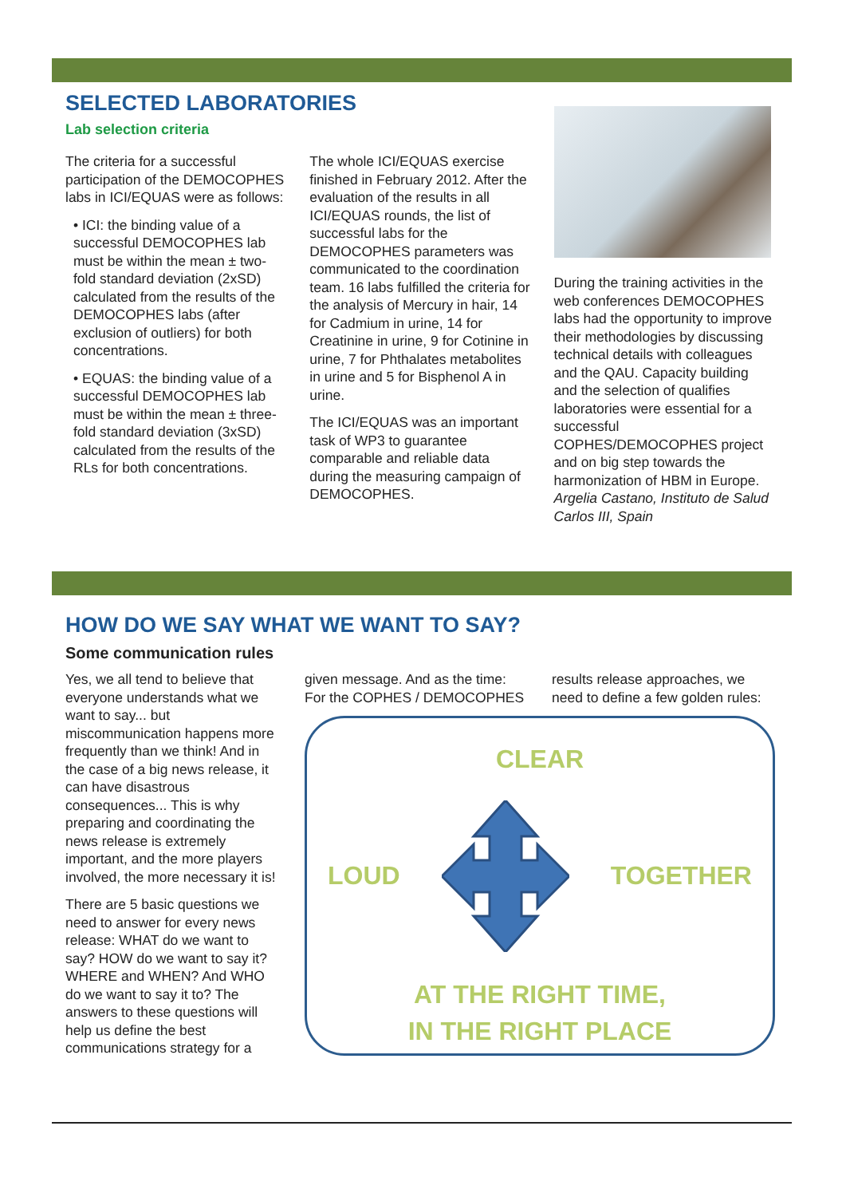SELECTED LABORATORIES
Lab selection criteria
The criteria for a successful participation of the DEMOCOPHES labs in ICI/EQUAS were as follows:
• ICI: the binding value of a successful DEMOCOPHES lab must be within the mean ± two-fold standard deviation (2xSD) calculated from the results of the DEMOCOPHES labs (after exclusion of outliers) for both concentrations.
• EQUAS: the binding value of a successful DEMOCOPHES lab must be within the mean ± three-fold standard deviation (3xSD) calculated from the results of the RLs for both concentrations.
The whole ICI/EQUAS exercise finished in February 2012. After the evaluation of the results in all ICI/EQUAS rounds, the list of successful labs for the DEMOCOPHES parameters was communicated to the coordination team. 16 labs fulfilled the criteria for the analysis of Mercury in hair, 14 for Cadmium in urine, 14 for Creatinine in urine, 9 for Cotinine in urine, 7 for Phthalates metabolites in urine and 5 for Bisphenol A in urine.
The ICI/EQUAS was an important task of WP3 to guarantee comparable and reliable data during the measuring campaign of DEMOCOPHES.
During the training activities in the web conferences DEMOCOPHES labs had the opportunity to improve their methodologies by discussing technical details with colleagues and the QAU. Capacity building and the selection of qualifies laboratories were essential for a successful COPHES/DEMOCOPHES project and on big step towards the harmonization of HBM in Europe.
Argelia Castano, Instituto de Salud Carlos III, Spain
HOW DO WE SAY WHAT WE WANT TO SAY?
Some communication rules
Yes, we all tend to believe that everyone understands what we want to say... but miscommunication happens more frequently than we think! And in the case of a big news release, it can have disastrous consequences... This is why preparing and coordinating the news release is extremely important, and the more players involved, the more necessary it is!
There are 5 basic questions we need to answer for every news release: WHAT do we want to say? HOW do we want to say it? WHERE and WHEN? And WHO do we want to say it to? The answers to these questions will help us define the best communications strategy for a
given message. And as the time: For the COPHES / DEMOCOPHES
results release approaches, we need to define a few golden rules:
CLEAR
LOUD TOGETHER
AT THE RIGHT TIME,
IN THE RIGHT PLACE